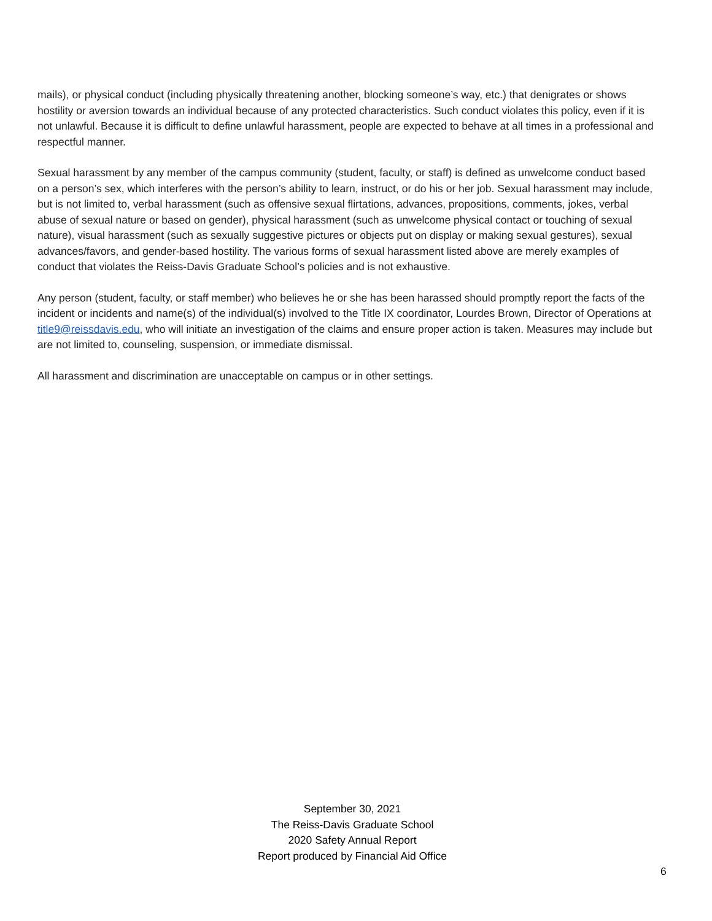mails), or physical conduct (including physically threatening another, blocking someone’s way, etc.) that denigrates or shows hostility or aversion towards an individual because of any protected characteristics. Such conduct violates this policy, even if it is not unlawful. Because it is difficult to define unlawful harassment, people are expected to behave at all times in a professional and respectful manner.
Sexual harassment by any member of the campus community (student, faculty, or staff) is defined as unwelcome conduct based on a person’s sex, which interferes with the person’s ability to learn, instruct, or do his or her job. Sexual harassment may include, but is not limited to, verbal harassment (such as offensive sexual flirtations, advances, propositions, comments, jokes, verbal abuse of sexual nature or based on gender), physical harassment (such as unwelcome physical contact or touching of sexual nature), visual harassment (such as sexually suggestive pictures or objects put on display or making sexual gestures), sexual advances/favors, and gender-based hostility. The various forms of sexual harassment listed above are merely examples of conduct that violates the Reiss-Davis Graduate School’s policies and is not exhaustive.
Any person (student, faculty, or staff member) who believes he or she has been harassed should promptly report the facts of the incident or incidents and name(s) of the individual(s) involved to the Title IX coordinator, Lourdes Brown, Director of Operations at title9@reissdavis.edu, who will initiate an investigation of the claims and ensure proper action is taken. Measures may include but are not limited to, counseling, suspension, or immediate dismissal.
All harassment and discrimination are unacceptable on campus or in other settings.
September 30, 2021
The Reiss-Davis Graduate School
2020 Safety Annual Report
Report produced by Financial Aid Office
6